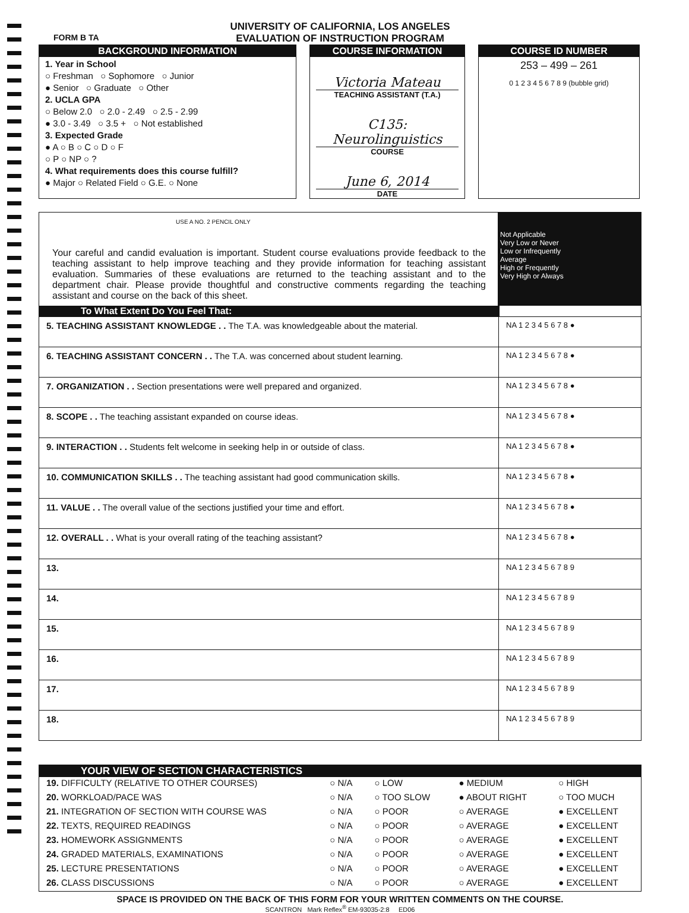UNIVERSITY OF CALIFORNIA, LOS ANGELES
EVALUATION OF INSTRUCTION PROGRAM
FORM B TA
BACKGROUND INFORMATION
1. Year in School
○ Freshman ○ Sophomore ○ Junior
● Senior ○ Graduate ○ Other
2. UCLA GPA
○ Below 2.0 ○ 2.0 - 2.49 ○ 2.5 - 2.99
● 3.0 - 3.49 ○ 3.5 + ○ Not established
3. Expected Grade
● A ○ B ○ C ○ D ○ F
○ P ○ NP ○ ?
4. What requirements does this course fulfill?
● Major ○ Related Field ○ G.E. ○ None
COURSE INFORMATION
Victoria Mateau
TEACHING ASSISTANT (T.A.)
C135: Neurolinguistics
COURSE
June 6, 2014
DATE
COURSE ID NUMBER
253 – 499 – 261
0 1 2 3 4 5 6 7 8 9 (bubble grid)
USE A NO. 2 PENCIL ONLY
Your careful and candid evaluation is important. Student course evaluations provide feedback to the teaching assistant to help improve teaching and they provide information for teaching assistant evaluation. Summaries of these evaluations are returned to the teaching assistant and to the department chair. Please provide thoughtful and constructive comments regarding the teaching assistant and course on the back of this sheet.
Not Applicable
Very Low or Never
Low or Infrequently
Average
High or Frequently
Very High or Always
To What Extent Do You Feel That:
| 5. TEACHING ASSISTANT KNOWLEDGE . . The T.A. was knowledgeable about the material. | NA 1 2 3 4 5 6 7 8 ● |
| 6. TEACHING ASSISTANT CONCERN . . The T.A. was concerned about student learning. | NA 1 2 3 4 5 6 7 8 ● |
| 7. ORGANIZATION . . Section presentations were well prepared and organized. | NA 1 2 3 4 5 6 7 8 ● |
| 8. SCOPE . . The teaching assistant expanded on course ideas. | NA 1 2 3 4 5 6 7 8 ● |
| 9. INTERACTION . . Students felt welcome in seeking help in or outside of class. | NA 1 2 3 4 5 6 7 8 ● |
| 10. COMMUNICATION SKILLS . . The teaching assistant had good communication skills. | NA 1 2 3 4 5 6 7 8 ● |
| 11. VALUE . . The overall value of the sections justified your time and effort. | NA 1 2 3 4 5 6 7 8 ● |
| 12. OVERALL . . What is your overall rating of the teaching assistant? | NA 1 2 3 4 5 6 7 8 ● |
| 13. | NA 1 2 3 4 5 6 7 8 9 |
| 14. | NA 1 2 3 4 5 6 7 8 9 |
| 15. | NA 1 2 3 4 5 6 7 8 9 |
| 16. | NA 1 2 3 4 5 6 7 8 9 |
| 17. | NA 1 2 3 4 5 6 7 8 9 |
| 18. | NA 1 2 3 4 5 6 7 8 9 |
YOUR VIEW OF SECTION CHARACTERISTICS
| 19. DIFFICULTY (RELATIVE TO OTHER COURSES) | ○ N/A | ○ LOW | ● MEDIUM | ○ HIGH |
| 20. WORKLOAD/PACE WAS | ○ N/A | ○ TOO SLOW | ● ABOUT RIGHT | ○ TOO MUCH |
| 21. INTEGRATION OF SECTION WITH COURSE WAS | ○ N/A | ○ POOR | ○ AVERAGE | ● EXCELLENT |
| 22. TEXTS, REQUIRED READINGS | ○ N/A | ○ POOR | ○ AVERAGE | ● EXCELLENT |
| 23. HOMEWORK ASSIGNMENTS | ○ N/A | ○ POOR | ○ AVERAGE | ● EXCELLENT |
| 24. GRADED MATERIALS, EXAMINATIONS | ○ N/A | ○ POOR | ○ AVERAGE | ● EXCELLENT |
| 25. LECTURE PRESENTATIONS | ○ N/A | ○ POOR | ○ AVERAGE | ● EXCELLENT |
| 26. CLASS DISCUSSIONS | ○ N/A | ○ POOR | ○ AVERAGE | ● EXCELLENT |
SPACE IS PROVIDED ON THE BACK OF THIS FORM FOR YOUR WRITTEN COMMENTS ON THE COURSE.
SCANTRON Mark Reflex<sup>®</sup> EM-93035-2:8 ED06